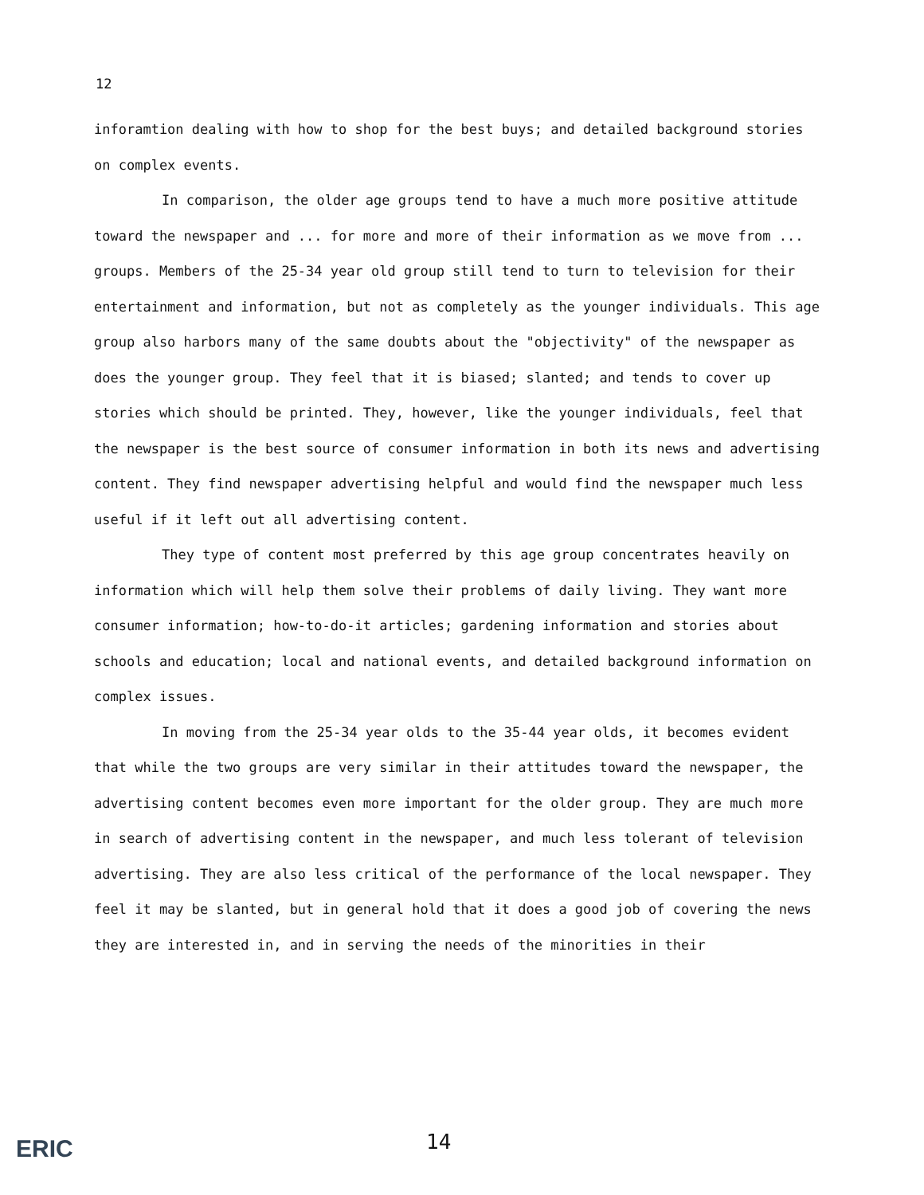12
inforamtion dealing with how to shop for the best buys; and detailed background stories on complex events.
In comparison, the older age groups tend to have a much more positive attitude toward the newspaper and ... for more and more of their information as we move from ... groups. Members of the 25-34 year old group still tend to turn to television for their entertainment and information, but not as completely as the younger individuals. This age group also harbors many of the same doubts about the "objectivity" of the newspaper as does the younger group. They feel that it is biased; slanted; and tends to cover up stories which should be printed. They, however, like the younger individuals, feel that the newspaper is the best source of consumer information in both its news and advertising content. They find newspaper advertising helpful and would find the newspaper much less useful if it left out all advertising content.
They type of content most preferred by this age group concentrates heavily on information which will help them solve their problems of daily living. They want more consumer information; how-to-do-it articles; gardening information and stories about schools and education; local and national events, and detailed background information on complex issues.
In moving from the 25-34 year olds to the 35-44 year olds, it becomes evident that while the two groups are very similar in their attitudes toward the newspaper, the advertising content becomes even more important for the older group. They are much more in search of advertising content in the newspaper, and much less tolerant of television advertising. They are also less critical of the performance of the local newspaper. They feel it may be slanted, but in general hold that it does a good job of covering the news they are interested in, and in serving the needs of the minorities in their
ERIC 14